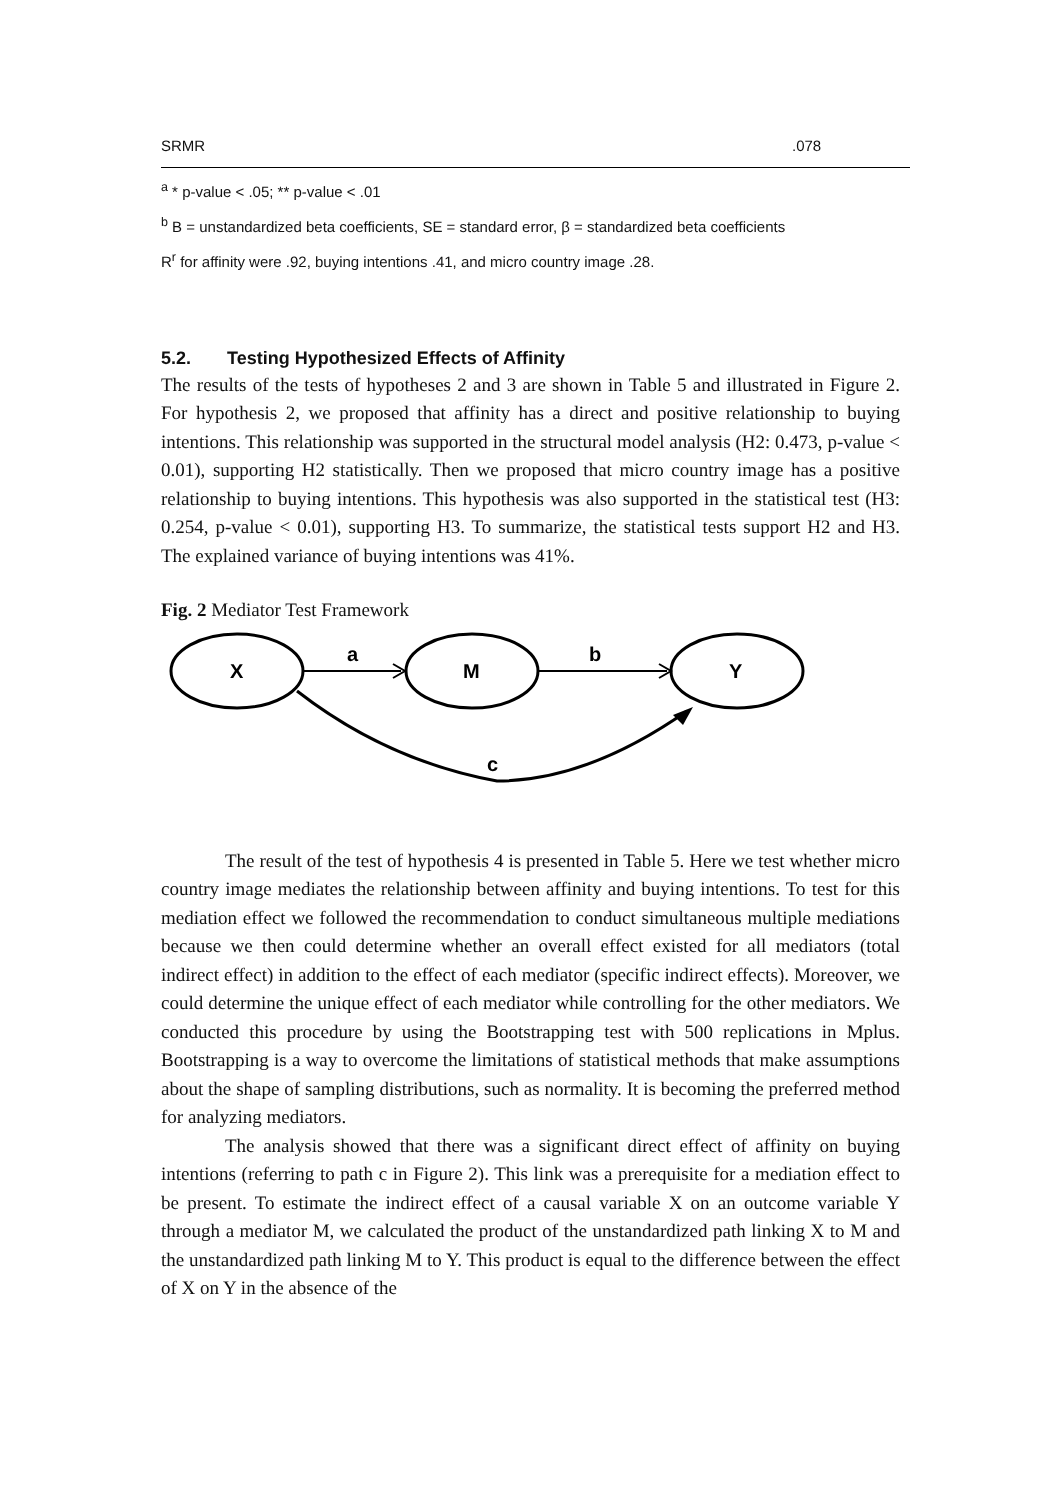| SRMR | .078 |
<sup>a</sup> * p-value < .05; ** p-value < .01
<sup>b</sup> B = unstandardized beta coefficients, SE = standard error, β = standardized beta coefficients
R<sup>r</sup> for affinity were .92, buying intentions .41, and micro country image .28.
5.2. Testing Hypothesized Effects of Affinity
The results of the tests of hypotheses 2 and 3 are shown in Table 5 and illustrated in Figure 2. For hypothesis 2, we proposed that affinity has a direct and positive relationship to buying intentions. This relationship was supported in the structural model analysis (H2: 0.473, p-value < 0.01), supporting H2 statistically. Then we proposed that micro country image has a positive relationship to buying intentions. This hypothesis was also supported in the statistical test (H3: 0.254, p-value < 0.01), supporting H3. To summarize, the statistical tests support H2 and H3. The explained variance of buying intentions was 41%.
Fig. 2 Mediator Test Framework
X
M
Y
a
b
c
The result of the test of hypothesis 4 is presented in Table 5. Here we test whether micro country image mediates the relationship between affinity and buying intentions. To test for this mediation effect we followed the recommendation to conduct simultaneous multiple mediations because we then could determine whether an overall effect existed for all mediators (total indirect effect) in addition to the effect of each mediator (specific indirect effects). Moreover, we could determine the unique effect of each mediator while controlling for the other mediators. We conducted this procedure by using the Bootstrapping test with 500 replications in Mplus. Bootstrapping is a way to overcome the limitations of statistical methods that make assumptions about the shape of sampling distributions, such as normality. It is becoming the preferred method for analyzing mediators.
The analysis showed that there was a significant direct effect of affinity on buying intentions (referring to path c in Figure 2). This link was a prerequisite for a mediation effect to be present. To estimate the indirect effect of a causal variable X on an outcome variable Y through a mediator M, we calculated the product of the unstandardized path linking X to M and the unstandardized path linking M to Y. This product is equal to the difference between the effect of X on Y in the absence of the